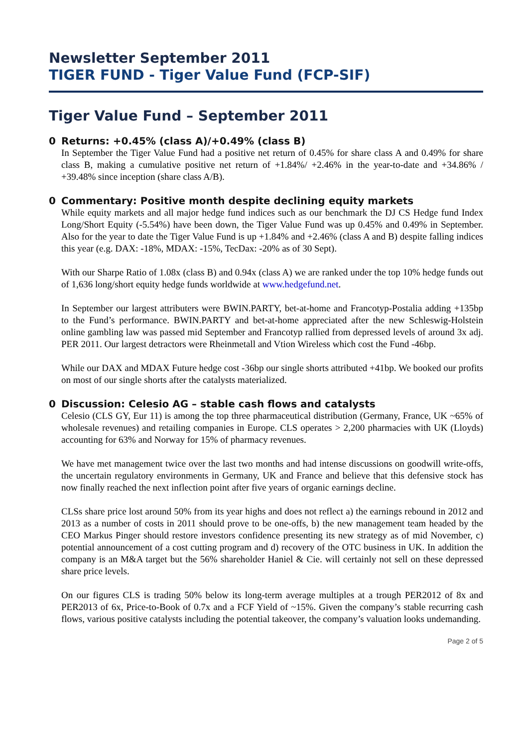Newsletter September 2011
TIGER FUND - Tiger Value Fund (FCP-SIF)
Tiger Value Fund – September 2011
0 Returns: +0.45% (class A)/+0.49% (class B)
In September the Tiger Value Fund had a positive net return of 0.45% for share class A and 0.49% for share class B, making a cumulative positive net return of +1.84%/ +2.46% in the year-to-date and +34.86% / +39.48% since inception (share class A/B).
0 Commentary: Positive month despite declining equity markets
While equity markets and all major hedge fund indices such as our benchmark the DJ CS Hedge fund Index Long/Short Equity (-5.54%) have been down, the Tiger Value Fund was up 0.45% and 0.49% in September. Also for the year to date the Tiger Value Fund is up +1.84% and +2.46% (class A and B) despite falling indices this year (e.g. DAX: -18%, MDAX: -15%, TecDax: -20% as of 30 Sept).
With our Sharpe Ratio of 1.08x (class B) and 0.94x (class A) we are ranked under the top 10% hedge funds out of 1,636 long/short equity hedge funds worldwide at www.hedgefund.net.
In September our largest attributers were BWIN.PARTY, bet-at-home and Francotyp-Postalia adding +135bp to the Fund’s performance. BWIN.PARTY and bet-at-home appreciated after the new Schleswig-Holstein online gambling law was passed mid September and Francotyp rallied from depressed levels of around 3x adj. PER 2011. Our largest detractors were Rheinmetall and Vtion Wireless which cost the Fund -46bp.
While our DAX and MDAX Future hedge cost -36bp our single shorts attributed +41bp. We booked our profits on most of our single shorts after the catalysts materialized.
0 Discussion: Celesio AG – stable cash flows and catalysts
Celesio (CLS GY, Eur 11) is among the top three pharmaceutical distribution (Germany, France, UK ~65% of wholesale revenues) and retailing companies in Europe. CLS operates > 2,200 pharmacies with UK (Lloyds) accounting for 63% and Norway for 15% of pharmacy revenues.
We have met management twice over the last two months and had intense discussions on goodwill write-offs, the uncertain regulatory environments in Germany, UK and France and believe that this defensive stock has now finally reached the next inflection point after five years of organic earnings decline.
CLSs share price lost around 50% from its year highs and does not reflect a) the earnings rebound in 2012 and 2013 as a number of costs in 2011 should prove to be one-offs, b) the new management team headed by the CEO Markus Pinger should restore investors confidence presenting its new strategy as of mid November, c) potential announcement of a cost cutting program and d) recovery of the OTC business in UK. In addition the company is an M&A target but the 56% shareholder Haniel & Cie. will certainly not sell on these depressed share price levels.
On our figures CLS is trading 50% below its long-term average multiples at a trough PER2012 of 8x and PER2013 of 6x, Price-to-Book of 0.7x and a FCF Yield of ~15%. Given the company’s stable recurring cash flows, various positive catalysts including the potential takeover, the company’s valuation looks undemanding.
Page 2 of 5